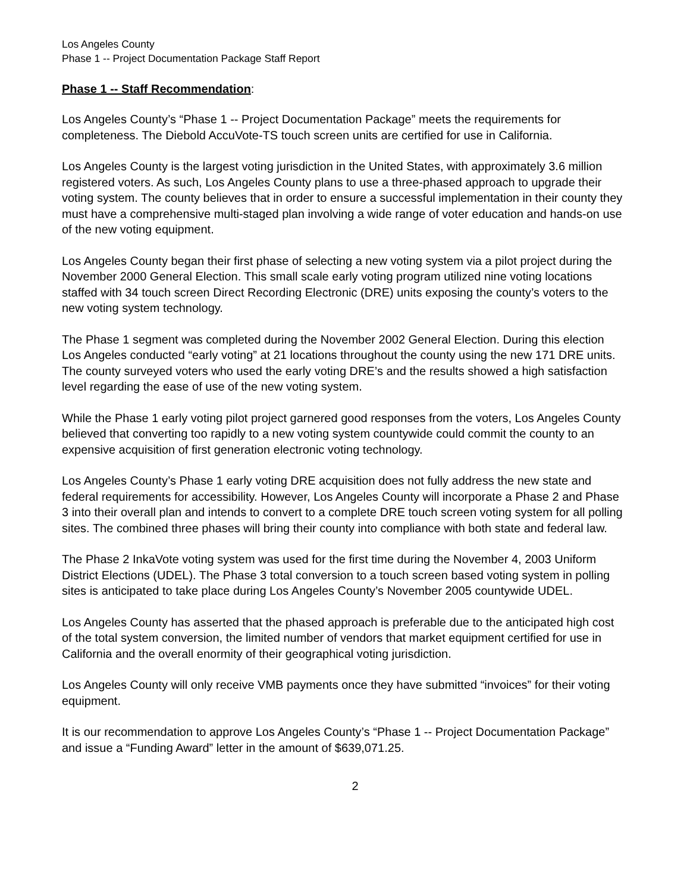Los Angeles County
Phase 1 -- Project Documentation Package Staff Report
Phase 1 -- Staff Recommendation:
Los Angeles County’s “Phase 1 -- Project Documentation Package” meets the requirements for completeness. The Diebold AccuVote-TS touch screen units are certified for use in California.
Los Angeles County is the largest voting jurisdiction in the United States, with approximately 3.6 million registered voters. As such, Los Angeles County plans to use a three-phased approach to upgrade their voting system. The county believes that in order to ensure a successful implementation in their county they must have a comprehensive multi-staged plan involving a wide range of voter education and hands-on use of the new voting equipment.
Los Angeles County began their first phase of selecting a new voting system via a pilot project during the November 2000 General Election. This small scale early voting program utilized nine voting locations staffed with 34 touch screen Direct Recording Electronic (DRE) units exposing the county’s voters to the new voting system technology.
The Phase 1 segment was completed during the November 2002 General Election. During this election Los Angeles conducted “early voting” at 21 locations throughout the county using the new 171 DRE units. The county surveyed voters who used the early voting DRE’s and the results showed a high satisfaction level regarding the ease of use of the new voting system.
While the Phase 1 early voting pilot project garnered good responses from the voters, Los Angeles County believed that converting too rapidly to a new voting system countywide could commit the county to an expensive acquisition of first generation electronic voting technology.
Los Angeles County’s Phase 1 early voting DRE acquisition does not fully address the new state and federal requirements for accessibility. However, Los Angeles County will incorporate a Phase 2 and Phase 3 into their overall plan and intends to convert to a complete DRE touch screen voting system for all polling sites. The combined three phases will bring their county into compliance with both state and federal law.
The Phase 2 InkaVote voting system was used for the first time during the November 4, 2003 Uniform District Elections (UDEL). The Phase 3 total conversion to a touch screen based voting system in polling sites is anticipated to take place during Los Angeles County’s November 2005 countywide UDEL.
Los Angeles County has asserted that the phased approach is preferable due to the anticipated high cost of the total system conversion, the limited number of vendors that market equipment certified for use in California and the overall enormity of their geographical voting jurisdiction.
Los Angeles County will only receive VMB payments once they have submitted “invoices” for their voting equipment.
It is our recommendation to approve Los Angeles County’s “Phase 1 -- Project Documentation Package” and issue a “Funding Award” letter in the amount of $639,071.25.
2